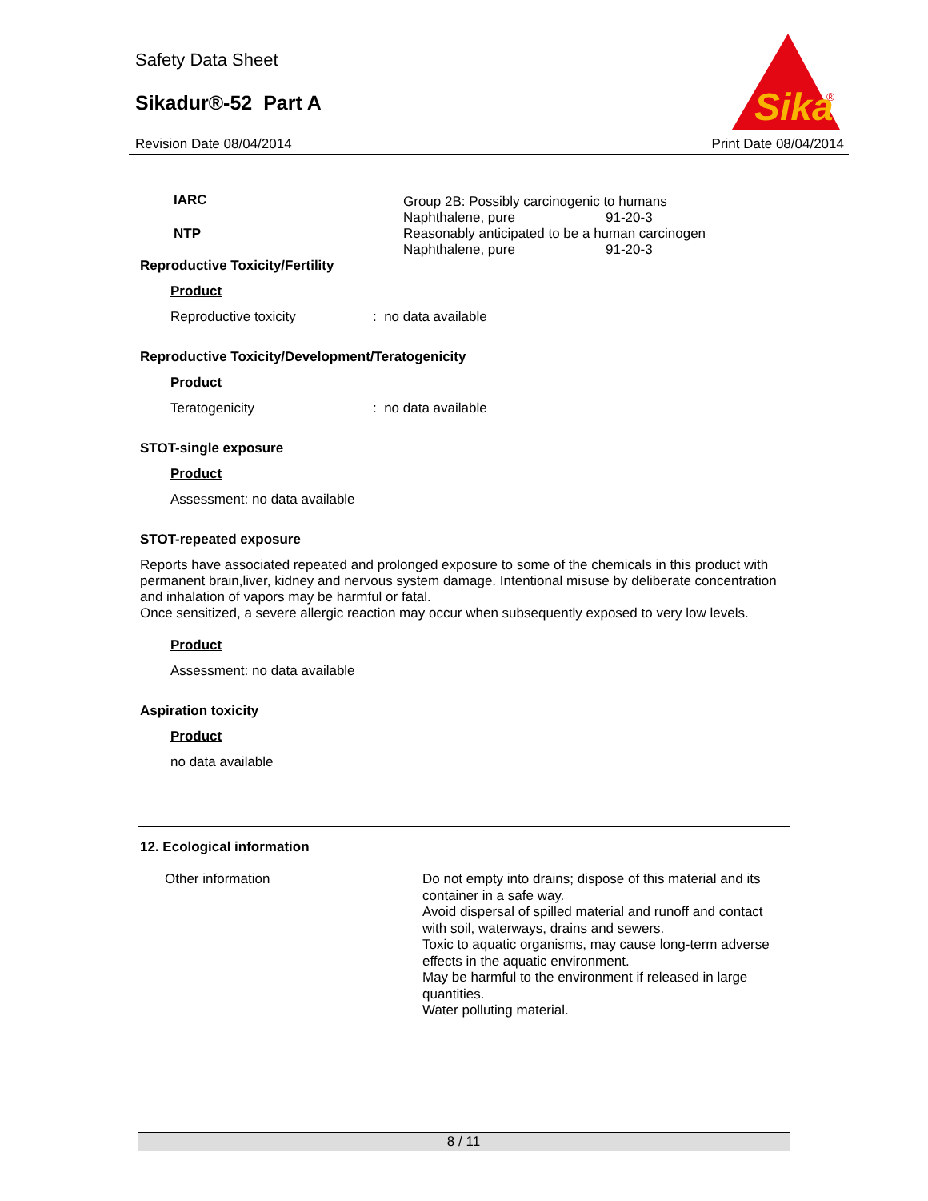Safety Data Sheet
Sikadur®-52 Part A
Sika
®
Revision Date 08/04/2014 Print Date 08/04/2014
| IARC | Group 2B: Possibly carcinogenic to humans | |
| | Naphthalene, pure | 91-20-3 |
| NTP | Reasonably anticipated to be a human carcinogen | |
| | Naphthalene, pure | 91-20-3 |
Reproductive Toxicity/Fertility
Product
Reproductive toxicity: no data available
Reproductive Toxicity/Development/Teratogenicity
Product
Teratogenicity: no data available
STOT-single exposure
Product
Assessment: no data available
STOT-repeated exposure
Reports have associated repeated and prolonged exposure to some of the chemicals in this product with permanent brain,liver, kidney and nervous system damage. Intentional misuse by deliberate concentration and inhalation of vapors may be harmful or fatal.
Once sensitized, a severe allergic reaction may occur when subsequently exposed to very low levels.
Product
Assessment: no data available
Aspiration toxicity
Product
no data available
12. Ecological information
| Other information | Do not empty into drains; dispose of this material and its container in a safe way. Avoid dispersal of spilled material and runoff and contact with soil, waterways, drains and sewers. Toxic to aquatic organisms, may cause long-term adverse effects in the aquatic environment. May be harmful to the environment if released in large quantities. Water polluting material. |
8 / 11